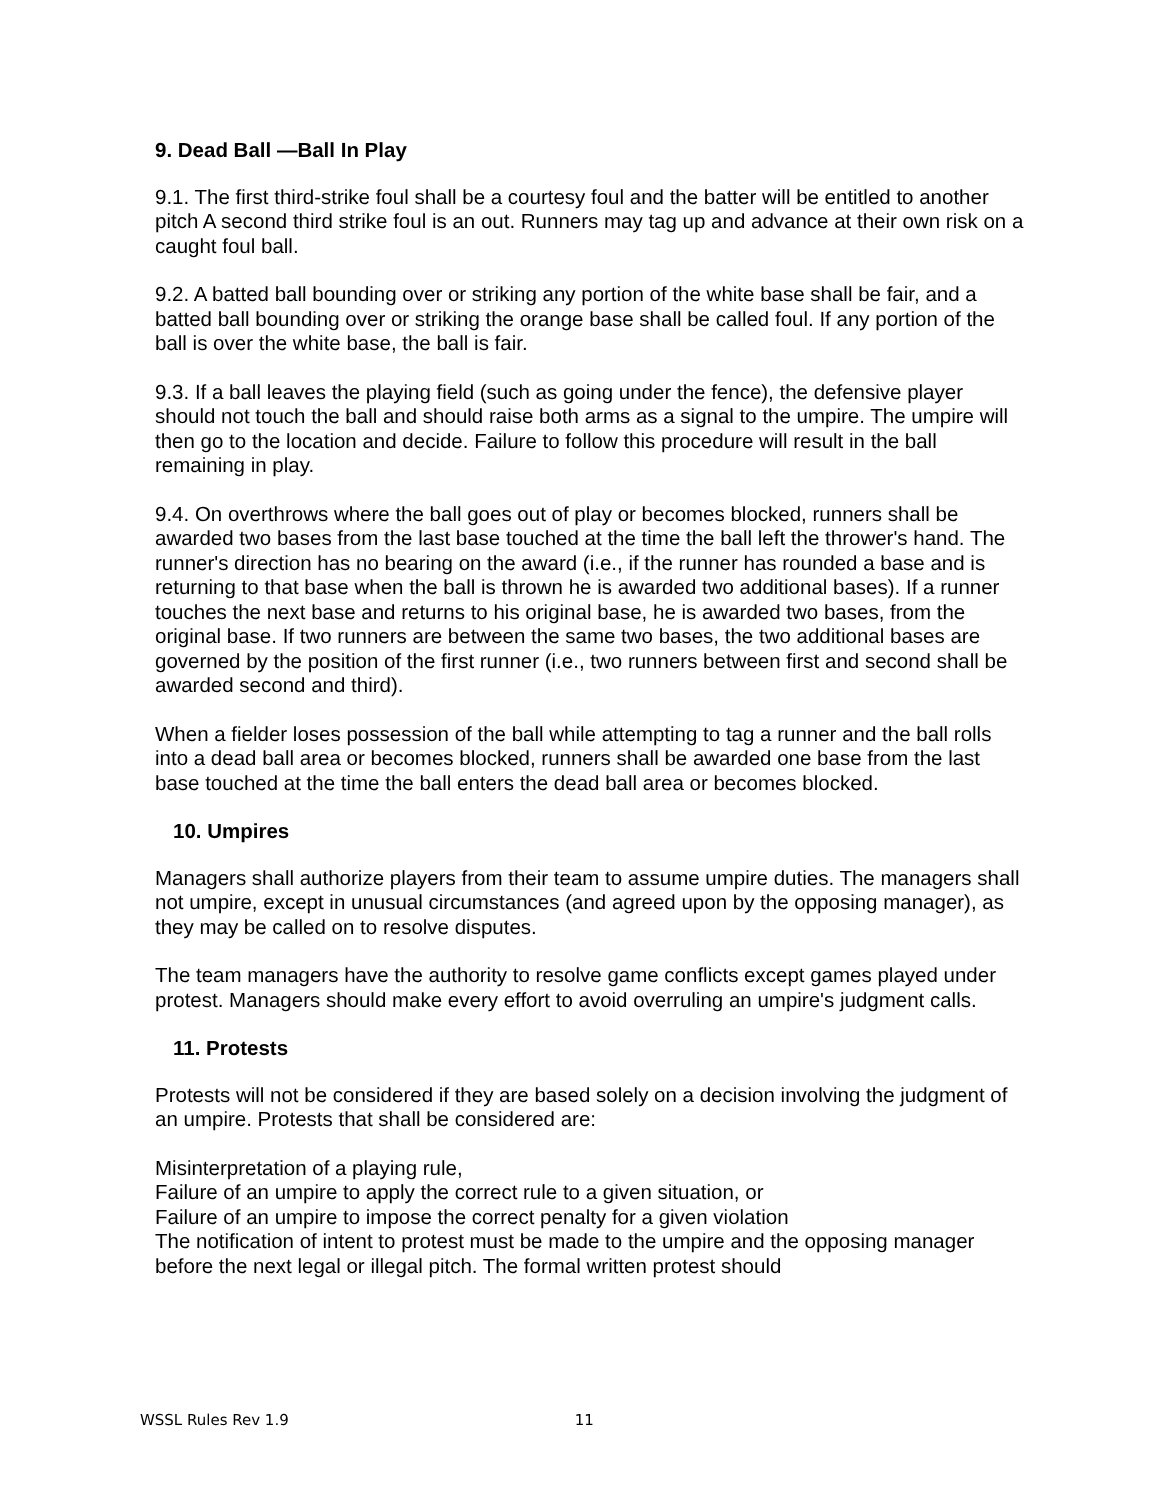9. Dead Ball —Ball In Play
9.1. The first third-strike foul shall be a courtesy foul and the batter will be entitled to another pitch A second third strike foul is an out. Runners may tag up and advance at their own risk on a caught foul ball.
9.2. A batted ball bounding over or striking any portion of the white base shall be fair, and a batted ball bounding over or striking the orange base shall be called foul. If any portion of the ball is over the white base, the ball is fair.
9.3. If a ball leaves the playing field (such as going under the fence), the defensive player should not touch the ball and should raise both arms as a signal to the umpire. The umpire will then go to the location and decide. Failure to follow this procedure will result in the ball remaining in play.
9.4. On overthrows where the ball goes out of play or becomes blocked, runners shall be awarded two bases from the last base touched at the time the ball left the thrower's hand. The runner's direction has no bearing on the award (i.e., if the runner has rounded a base and is returning to that base when the ball is thrown he is awarded two additional bases). If a runner touches the next base and returns to his original base, he is awarded two bases, from the original base. If two runners are between the same two bases, the two additional bases are governed by the position of the first runner (i.e., two runners between first and second shall be awarded second and third).
When a fielder loses possession of the ball while attempting to tag a runner and the ball rolls into a dead ball area or becomes blocked, runners shall be awarded one base from the last base touched at the time the ball enters the dead ball area or becomes blocked.
10. Umpires
Managers shall authorize players from their team to assume umpire duties. The managers shall not umpire, except in unusual circumstances (and agreed upon by the opposing manager), as they may be called on to resolve disputes.
The team managers have the authority to resolve game conflicts except games played under protest. Managers should make every effort to avoid overruling an umpire's judgment calls.
11. Protests
Protests will not be considered if they are based solely on a decision involving the judgment of an umpire. Protests that shall be considered are:
Misinterpretation of a playing rule,
Failure of an umpire to apply the correct rule to a given situation, or
Failure of an umpire to impose the correct penalty for a given violation
The notification of intent to protest must be made to the umpire and the opposing manager before the next legal or illegal pitch. The formal written protest should
WSSL Rules Rev 1.9 11